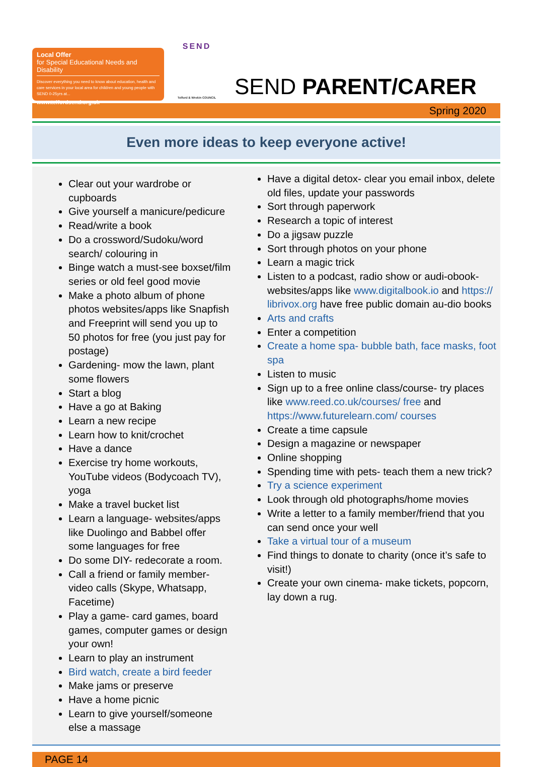Local Offer
for Special Educational Needs and Disability
Discover everything you need to know about education, health and care services in your local area for children and young people with SEND 0-25yrs at...
www.telfordsend.org.uk
SEND
Telford & Wrekin COUNCIL
SEND PARENT/CARER
Spring 2020
Even more ideas to keep everyone active!
Clear out your wardrobe or cupboards
Give yourself a manicure/pedicure
Read/write a book
Do a crossword/Sudoku/word search/ colouring in
Binge watch a must-see boxset/film series or old feel good movie
Make a photo album of phone photos websites/apps like Snapfish and Freeprint will send you up to 50 photos for free (you just pay for postage)
Gardening- mow the lawn, plant some flowers
Start a blog
Have a go at Baking
Learn a new recipe
Learn how to knit/crochet
Have a dance
Exercise try home workouts, YouTube videos (Bodycoach TV), yoga
Make a travel bucket list
Learn a language- websites/apps like Duolingo and Babbel offer some languages for free
Do some DIY- redecorate a room.
Call a friend or family member- video calls (Skype, Whatsapp, Facetime)
Play a game- card games, board games, computer games or design your own!
Learn to play an instrument
Bird watch, create a bird feeder
Make jams or preserve
Have a home picnic
Learn to give yourself/someone else a massage
Have a digital detox- clear you email inbox, delete old files, update your passwords
Sort through paperwork
Research a topic of interest
Do a jigsaw puzzle
Sort through photos on your phone
Learn a magic trick
Listen to a podcast, radio show or audi-obook- websites/apps like www.digitalbook.io and https:// librivox.org have free public domain au-dio books
Arts and crafts
Enter a competition
Create a home spa- bubble bath, face masks, foot spa
Listen to music
Sign up to a free online class/course- try places like www.reed.co.uk/courses/ free and https://www.futurelearn.com/ courses
Create a time capsule
Design a magazine or newspaper
Online shopping
Spending time with pets- teach them a new trick?
Try a science experiment
Look through old photographs/home movies
Write a letter to a family member/friend that you can send once your well
Take a virtual tour of a museum
Find things to donate to charity (once it’s safe to visit!)
Create your own cinema- make tickets, popcorn, lay down a rug.
PAGE 14